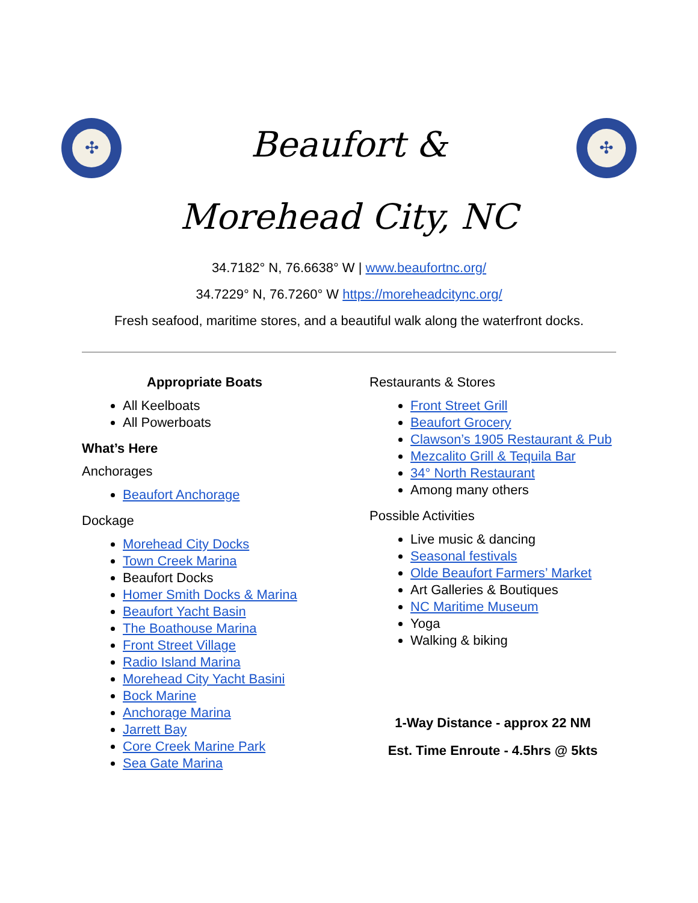✣
Beaufort &
Morehead City, NC
✣
34.7182° N, 76.6638° W | www.beaufortnc.org/
34.7229° N, 76.7260° W https://moreheadcitync.org/
Fresh seafood, maritime stores, and a beautiful walk along the waterfront docks.
Appropriate Boats
All Keelboats
All Powerboats
What’s Here
Anchorages
Beaufort Anchorage
Dockage
Morehead City Docks
Town Creek Marina
Beaufort Docks
Homer Smith Docks & Marina
Beaufort Yacht Basin
The Boathouse Marina
Front Street Village
Radio Island Marina
Morehead City Yacht Basini
Bock Marine
Anchorage Marina
Jarrett Bay
Core Creek Marine Park
Sea Gate Marina
Restaurants & Stores
Front Street Grill
Beaufort Grocery
Clawson’s 1905 Restaurant & Pub
Mezcalito Grill & Tequila Bar
34° North Restaurant
Among many others
Possible Activities
Live music & dancing
Seasonal festivals
Olde Beaufort Farmers’ Market
Art Galleries & Boutiques
NC Maritime Museum
Yoga
Walking & biking
1-Way Distance - approx 22 NM
Est. Time Enroute - 4.5hrs @ 5kts